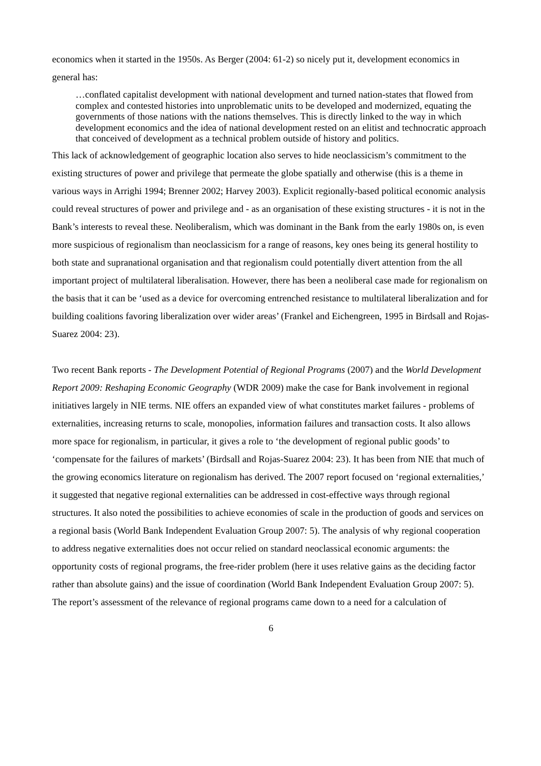economics when it started in the 1950s. As Berger (2004: 61-2) so nicely put it, development economics in general has:
…conflated capitalist development with national development and turned nation-states that flowed from complex and contested histories into unproblematic units to be developed and modernized, equating the governments of those nations with the nations themselves. This is directly linked to the way in which development economics and the idea of national development rested on an elitist and technocratic approach that conceived of development as a technical problem outside of history and politics.
This lack of acknowledgement of geographic location also serves to hide neoclassicism’s commitment to the existing structures of power and privilege that permeate the globe spatially and otherwise (this is a theme in various ways in Arrighi 1994; Brenner 2002; Harvey 2003). Explicit regionally-based political economic analysis could reveal structures of power and privilege and - as an organisation of these existing structures - it is not in the Bank’s interests to reveal these. Neoliberalism, which was dominant in the Bank from the early 1980s on, is even more suspicious of regionalism than neoclassicism for a range of reasons, key ones being its general hostility to both state and supranational organisation and that regionalism could potentially divert attention from the all important project of multilateral liberalisation. However, there has been a neoliberal case made for regionalism on the basis that it can be ‘used as a device for overcoming entrenched resistance to multilateral liberalization and for building coalitions favoring liberalization over wider areas’ (Frankel and Eichengreen, 1995 in Birdsall and Rojas-Suarez 2004: 23).
Two recent Bank reports - The Development Potential of Regional Programs (2007) and the World Development Report 2009: Reshaping Economic Geography (WDR 2009) make the case for Bank involvement in regional initiatives largely in NIE terms. NIE offers an expanded view of what constitutes market failures - problems of externalities, increasing returns to scale, monopolies, information failures and transaction costs. It also allows more space for regionalism, in particular, it gives a role to ‘the development of regional public goods’ to ‘compensate for the failures of markets’ (Birdsall and Rojas-Suarez 2004: 23). It has been from NIE that much of the growing economics literature on regionalism has derived. The 2007 report focused on ‘regional externalities,’ it suggested that negative regional externalities can be addressed in cost-effective ways through regional structures. It also noted the possibilities to achieve economies of scale in the production of goods and services on a regional basis (World Bank Independent Evaluation Group 2007: 5). The analysis of why regional cooperation to address negative externalities does not occur relied on standard neoclassical economic arguments: the opportunity costs of regional programs, the free-rider problem (here it uses relative gains as the deciding factor rather than absolute gains) and the issue of coordination (World Bank Independent Evaluation Group 2007: 5). The report’s assessment of the relevance of regional programs came down to a need for a calculation of
6